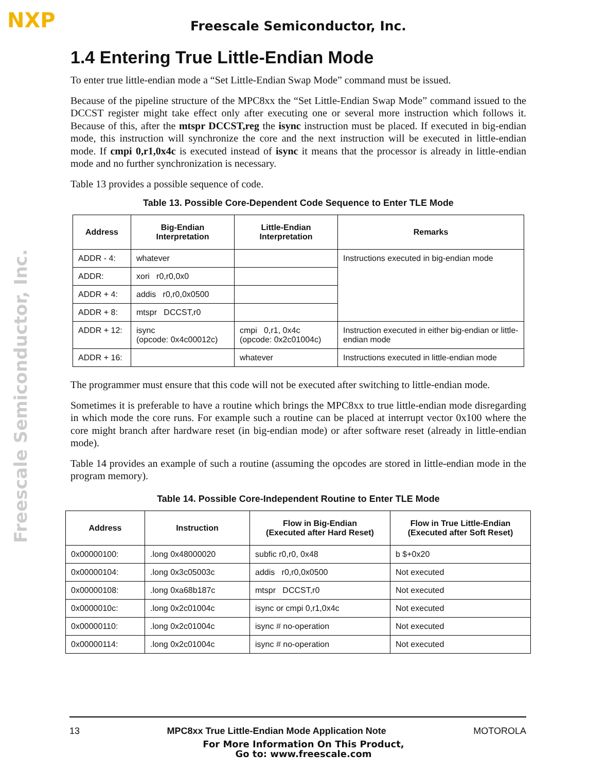NXP Freescale Semiconductor, Inc.
Freescale Semiconductor, Inc.
1.4 Entering True Little-Endian Mode
To enter true little-endian mode a “Set Little-Endian Swap Mode” command must be issued.
Because of the pipeline structure of the MPC8xx the “Set Little-Endian Swap Mode” command issued to the DCCST register might take effect only after executing one or several more instruction which follows it. Because of this, after the mtspr DCCST,reg the isync instruction must be placed. If executed in big-endian mode, this instruction will synchronize the core and the next instruction will be executed in little-endian mode. If cmpi 0,r1,0x4c is executed instead of isync it means that the processor is already in little-endian mode and no further synchronization is necessary.
Table 13 provides a possible sequence of code.
Table 13. Possible Core-Dependent Code Sequence to Enter TLE Mode
| Address | Big-Endian Interpretation | Little-Endian Interpretation | Remarks |
| --- | --- | --- | --- |
| ADDR - 4: | whatever | | Instructions executed in big-endian mode |
| ADDR: | xori r0,r0,0x0 | | |
| ADDR + 4: | addis r0,r0,0x0500 | | |
| ADDR + 8: | mtspr DCCST,r0 | | |
| ADDR + 12: | isync (opcode: 0x4c00012c) | cmpi 0,r1, 0x4c (opcode: 0x2c01004c) | Instruction executed in either big-endian or little-endian mode |
| ADDR + 16: | | whatever | Instructions executed in little-endian mode |
The programmer must ensure that this code will not be executed after switching to little-endian mode.
Sometimes it is preferable to have a routine which brings the MPC8xx to true little-endian mode disregarding in which mode the core runs. For example such a routine can be placed at interrupt vector 0x100 where the core might branch after hardware reset (in big-endian mode) or after software reset (already in little-endian mode).
Table 14 provides an example of such a routine (assuming the opcodes are stored in little-endian mode in the program memory).
Table 14. Possible Core-Independent Routine to Enter TLE Mode
| Address | Instruction | Flow in Big-Endian (Executed after Hard Reset) | Flow in True Little-Endian (Executed after Soft Reset) |
| --- | --- | --- | --- |
| 0x00000100: | .long 0x48000020 | subfic r0,r0, 0x48 | b $+0x20 |
| 0x00000104: | .long 0x3c05003c | addis r0,r0,0x0500 | Not executed |
| 0x00000108: | .long 0xa68b187c | mtspr DCCST,r0 | Not executed |
| 0x0000010c: | .long 0x2c01004c | isync or cmpi 0,r1,0x4c | Not executed |
| 0x00000110: | .long 0x2c01004c | isync # no-operation | Not executed |
| 0x00000114: | .long 0x2c01004c | isync # no-operation | Not executed |
13 MPC8xx True Little-Endian Mode Application Note MOTOROLA
For More Information On This Product,
Go to: www.freescale.com